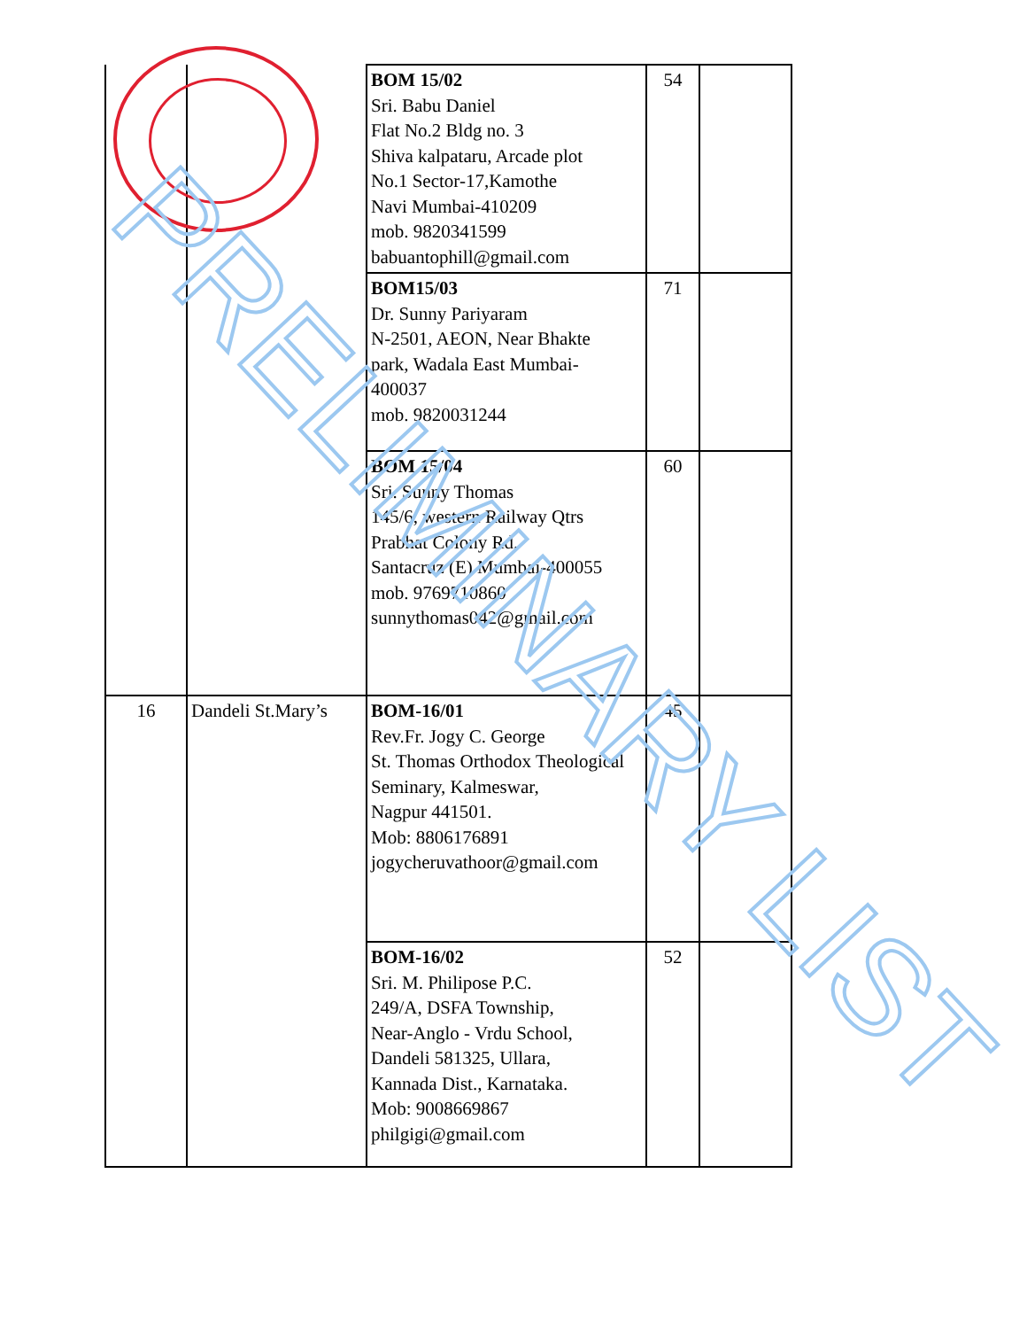| | | BOM 15/02 Sri. Babu Daniel Flat No.2 Bldg no. 3 Shiva kalpataru, Arcade plot No.1 Sector-17,Kamothe Navi Mumbai-410209 mob. 9820341599 babuantophill@gmail.com | 54 | |
| | | BOM15/03 Dr. Sunny Pariyaram N-2501, AEON, Near Bhakte park, Wadala East Mumbai- 400037 mob. 9820031244 | 71 | |
| | | BOM 15/04 Sri. Sunny Thomas 145/6, western Railway Qtrs Prabhat Colony Rd. Santacruz (E) Mumbai-400055 mob. 9769710860 sunnythomas042@gmail.com | 60 | |
| 16 | Dandeli St.Mary’s | BOM-16/01 Rev.Fr. Jogy C. George St. Thomas Orthodox Theological Seminary, Kalmeswar, Nagpur 441501. Mob: 8806176891 jogycheruvathoor@gmail.com | 45 | |
| | | BOM-16/02 Sri. M. Philipose P.C. 249/A, DSFA Township, Near-Anglo - Vrdu School, Dandeli 581325, Ullara, Kannada Dist., Karnataka. Mob: 9008669867 philgigi@gmail.com | 52 | |
PRELIMINARY LIST